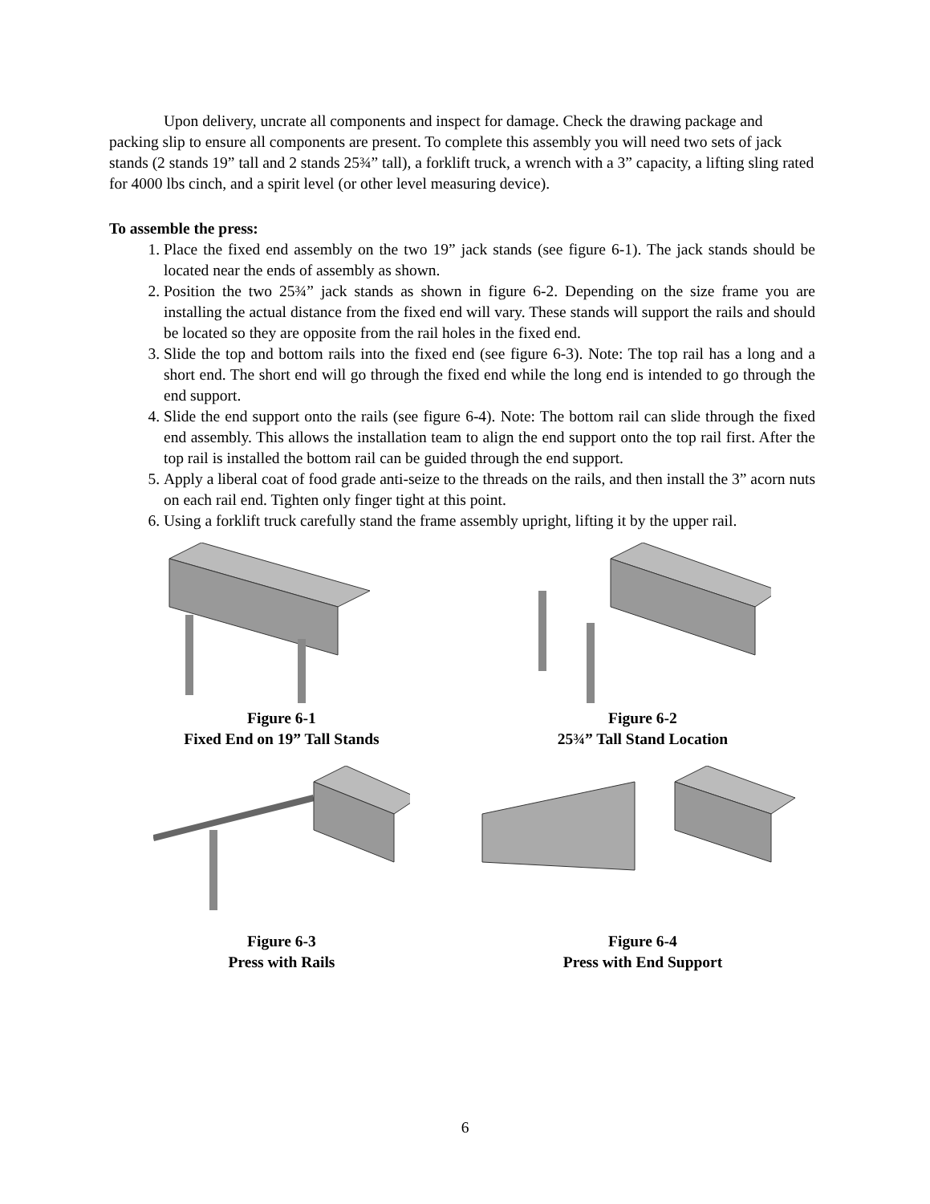Upon delivery, uncrate all components and inspect for damage. Check the drawing package and packing slip to ensure all components are present. To complete this assembly you will need two sets of jack stands (2 stands 19” tall and 2 stands 25¾” tall), a forklift truck, a wrench with a 3” capacity, a lifting sling rated for 4000 lbs cinch, and a spirit level (or other level measuring device).
To assemble the press:
1. Place the fixed end assembly on the two 19” jack stands (see figure 6-1). The jack stands should be located near the ends of assembly as shown.
2. Position the two 25¾” jack stands as shown in figure 6-2. Depending on the size frame you are installing the actual distance from the fixed end will vary. These stands will support the rails and should be located so they are opposite from the rail holes in the fixed end.
3. Slide the top and bottom rails into the fixed end (see figure 6-3). Note: The top rail has a long and a short end. The short end will go through the fixed end while the long end is intended to go through the end support.
4. Slide the end support onto the rails (see figure 6-4). Note: The bottom rail can slide through the fixed end assembly. This allows the installation team to align the end support onto the top rail first. After the top rail is installed the bottom rail can be guided through the end support.
5. Apply a liberal coat of food grade anti-seize to the threads on the rails, and then install the 3” acorn nuts on each rail end. Tighten only finger tight at this point.
6. Using a forklift truck carefully stand the frame assembly upright, lifting it by the upper rail.
Figure 6-1
Fixed End on 19” Tall Stands
Figure 6-2
25¾” Tall Stand Location
Figure 6-3
Press with Rails
Figure 6-4
Press with End Support
6